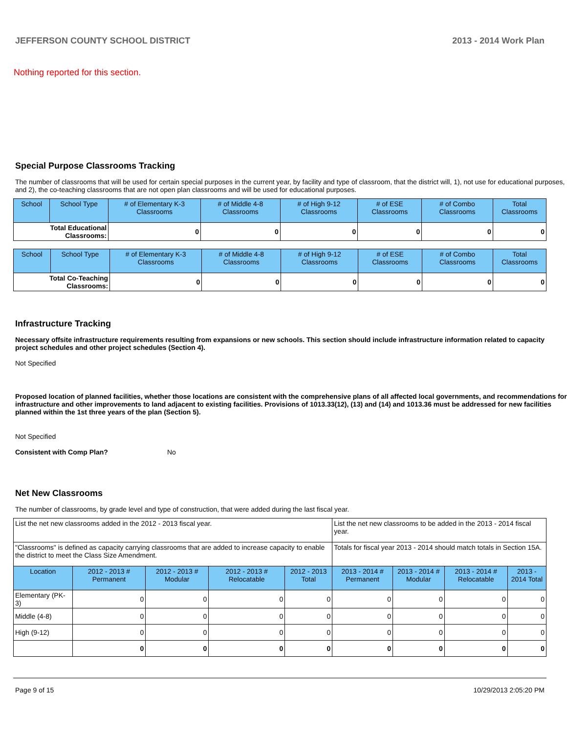JEFFERSON COUNTY SCHOOL DISTRICT 2013 - 2014 Work Plan
Nothing reported for this section.
Special Purpose Classrooms Tracking
The number of classrooms that will be used for certain special purposes in the current year, by facility and type of classroom, that the district will, 1), not use for educational purposes, and 2), the co-teaching classrooms that are not open plan classrooms and will be used for educational purposes.
| School | School Type | # of Elementary K-3 Classrooms | # of Middle 4-8 Classrooms | # of High 9-12 Classrooms | # of ESE Classrooms | # of Combo Classrooms | Total Classrooms |
| --- | --- | --- | --- | --- | --- | --- | --- |
| Total Educational Classrooms: | | 0 | 0 | 0 | 0 | 0 | 0 |
| School | School Type | # of Elementary K-3 Classrooms | # of Middle 4-8 Classrooms | # of High 9-12 Classrooms | # of ESE Classrooms | # of Combo Classrooms | Total Classrooms |
| --- | --- | --- | --- | --- | --- | --- | --- |
| Total Co-Teaching Classrooms: | | 0 | 0 | 0 | 0 | 0 | 0 |
Infrastructure Tracking
Necessary offsite infrastructure requirements resulting from expansions or new schools. This section should include infrastructure information related to capacity project schedules and other project schedules (Section 4).
Not Specified
Proposed location of planned facilities, whether those locations are consistent with the comprehensive plans of all affected local governments, and recommendations for infrastructure and other improvements to land adjacent to existing facilities. Provisions of 1013.33(12), (13) and (14) and 1013.36 must be addressed for new facilities planned within the 1st three years of the plan (Section 5).
Not Specified
Consistent with Comp Plan? No
Net New Classrooms
The number of classrooms, by grade level and type of construction, that were added during the last fiscal year.
| List the net new classrooms added in the 2012 - 2013 fiscal year. | | | | | List the net new classrooms to be added in the 2013 - 2014 fiscal year. | | | |
| "Classrooms" is defined as capacity carrying classrooms that are added to increase capacity to enable the district to meet the Class Size Amendment. | | | | | Totals for fiscal year 2013 - 2014 should match totals in Section 15A. | | | |
| Location | 2012 - 2013 # Permanent | 2012 - 2013 # Modular | 2012 - 2013 # Relocatable | 2012 - 2013 Total | 2013 - 2014 # Permanent | 2013 - 2014 # Modular | 2013 - 2014 # Relocatable | 2013 - 2014 Total |
| Elementary (PK-3) | 0 | 0 | 0 | 0 | 0 | 0 | 0 | 0 |
| Middle (4-8) | 0 | 0 | 0 | 0 | 0 | 0 | 0 | 0 |
| High (9-12) | 0 | 0 | 0 | 0 | 0 | 0 | 0 | 0 |
| | 0 | 0 | 0 | 0 | 0 | 0 | 0 | 0 |
Page 9 of 15 10/29/2013 2:05:20 PM